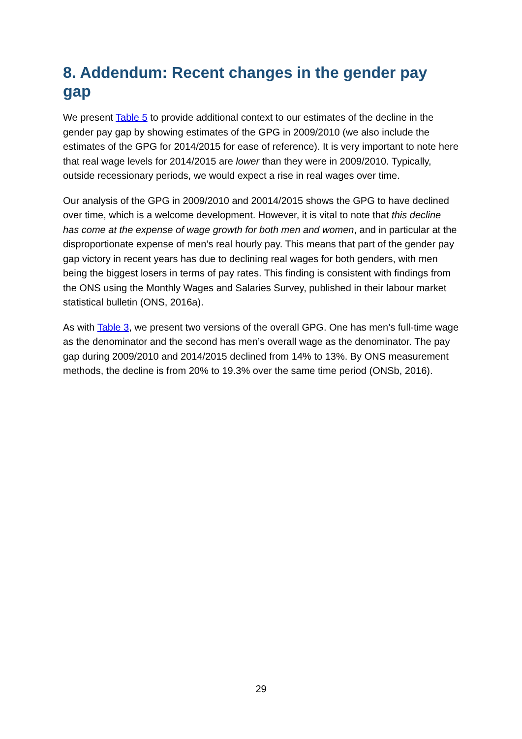8. Addendum: Recent changes in the gender pay gap
We present Table 5 to provide additional context to our estimates of the decline in the gender pay gap by showing estimates of the GPG in 2009/2010 (we also include the estimates of the GPG for 2014/2015 for ease of reference). It is very important to note here that real wage levels for 2014/2015 are lower than they were in 2009/2010. Typically, outside recessionary periods, we would expect a rise in real wages over time.
Our analysis of the GPG in 2009/2010 and 20014/2015 shows the GPG to have declined over time, which is a welcome development. However, it is vital to note that this decline has come at the expense of wage growth for both men and women, and in particular at the disproportionate expense of men’s real hourly pay. This means that part of the gender pay gap victory in recent years has due to declining real wages for both genders, with men being the biggest losers in terms of pay rates. This finding is consistent with findings from the ONS using the Monthly Wages and Salaries Survey, published in their labour market statistical bulletin (ONS, 2016a).
As with Table 3, we present two versions of the overall GPG. One has men’s full-time wage as the denominator and the second has men’s overall wage as the denominator. The pay gap during 2009/2010 and 2014/2015 declined from 14% to 13%. By ONS measurement methods, the decline is from 20% to 19.3% over the same time period (ONSb, 2016).
29